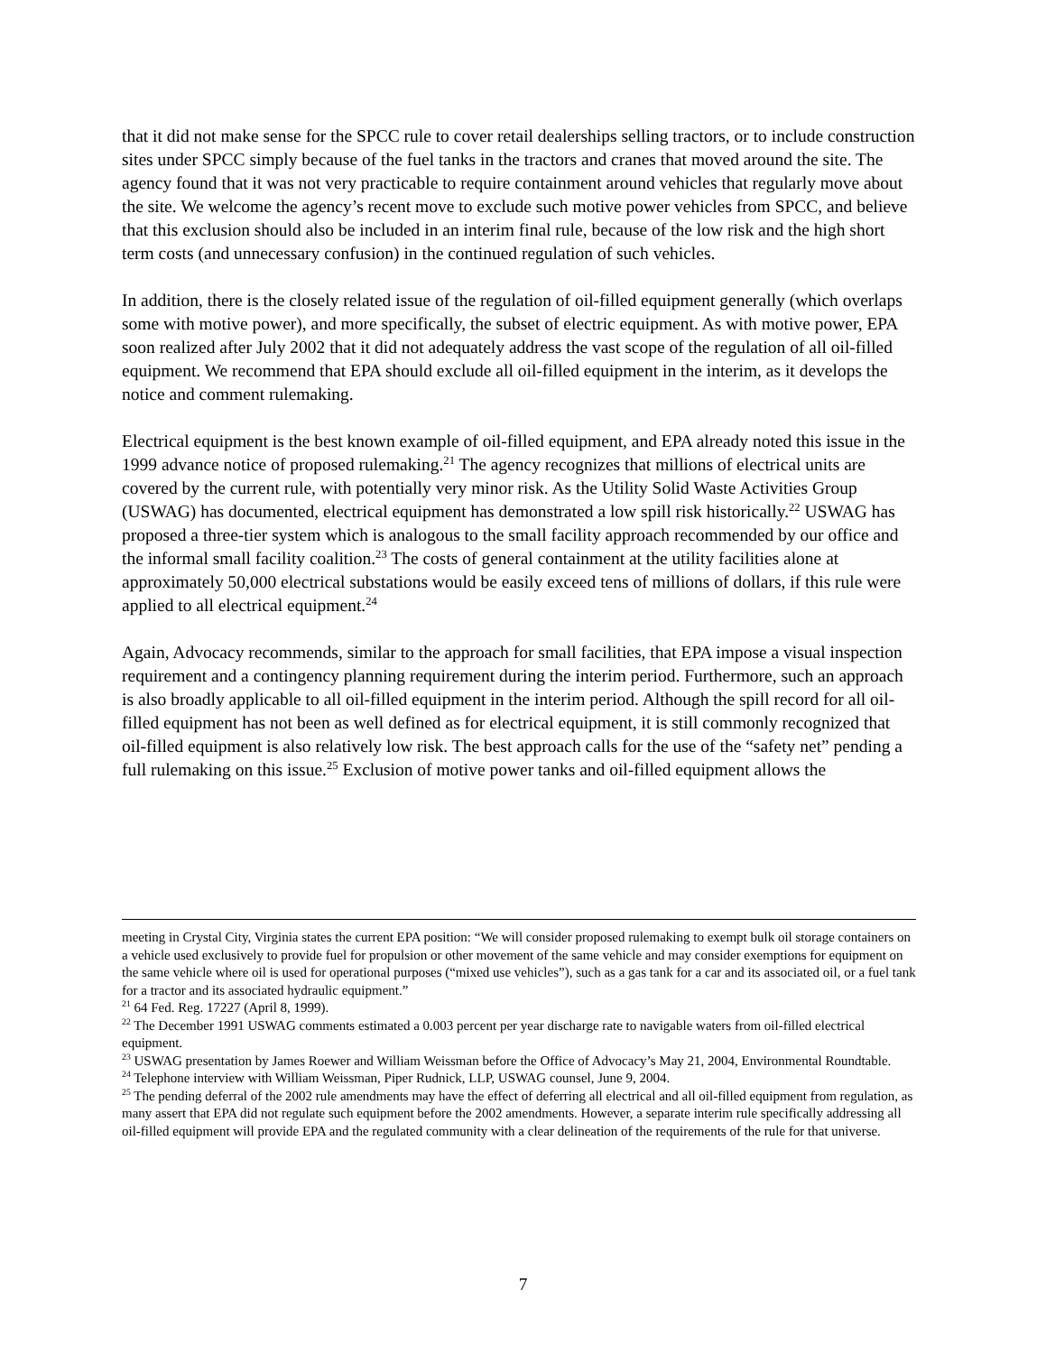that it did not make sense for the SPCC rule to cover retail dealerships selling tractors, or to include construction sites under SPCC simply because of the fuel tanks in the tractors and cranes that moved around the site. The agency found that it was not very practicable to require containment around vehicles that regularly move about the site. We welcome the agency’s recent move to exclude such motive power vehicles from SPCC, and believe that this exclusion should also be included in an interim final rule, because of the low risk and the high short term costs (and unnecessary confusion) in the continued regulation of such vehicles.
In addition, there is the closely related issue of the regulation of oil-filled equipment generally (which overlaps some with motive power), and more specifically, the subset of electric equipment. As with motive power, EPA soon realized after July 2002 that it did not adequately address the vast scope of the regulation of all oil-filled equipment. We recommend that EPA should exclude all oil-filled equipment in the interim, as it develops the notice and comment rulemaking.
Electrical equipment is the best known example of oil-filled equipment, and EPA already noted this issue in the 1999 advance notice of proposed rulemaking.<sup>21</sup> The agency recognizes that millions of electrical units are covered by the current rule, with potentially very minor risk. As the Utility Solid Waste Activities Group (USWAG) has documented, electrical equipment has demonstrated a low spill risk historically.<sup>22</sup> USWAG has proposed a three-tier system which is analogous to the small facility approach recommended by our office and the informal small facility coalition.<sup>23</sup> The costs of general containment at the utility facilities alone at approximately 50,000 electrical substations would be easily exceed tens of millions of dollars, if this rule were applied to all electrical equipment.<sup>24</sup>
Again, Advocacy recommends, similar to the approach for small facilities, that EPA impose a visual inspection requirement and a contingency planning requirement during the interim period. Furthermore, such an approach is also broadly applicable to all oil-filled equipment in the interim period. Although the spill record for all oil-filled equipment has not been as well defined as for electrical equipment, it is still commonly recognized that oil-filled equipment is also relatively low risk. The best approach calls for the use of the “safety net” pending a full rulemaking on this issue.<sup>25</sup> Exclusion of motive power tanks and oil-filled equipment allows the
meeting in Crystal City, Virginia states the current EPA position: “We will consider proposed rulemaking to exempt bulk oil storage containers on a vehicle used exclusively to provide fuel for propulsion or other movement of the same vehicle and may consider exemptions for equipment on the same vehicle where oil is used for operational purposes (“mixed use vehicles”), such as a gas tank for a car and its associated oil, or a fuel tank for a tractor and its associated hydraulic equipment.”
<sup>21</sup> 64 Fed. Reg. 17227 (April 8, 1999).
<sup>22</sup> The December 1991 USWAG comments estimated a 0.003 percent per year discharge rate to navigable waters from oil-filled electrical equipment.
<sup>23</sup> USWAG presentation by James Roewer and William Weissman before the Office of Advocacy’s May 21, 2004, Environmental Roundtable.
<sup>24</sup> Telephone interview with William Weissman, Piper Rudnick, LLP, USWAG counsel, June 9, 2004.
<sup>25</sup> The pending deferral of the 2002 rule amendments may have the effect of deferring all electrical and all oil-filled equipment from regulation, as many assert that EPA did not regulate such equipment before the 2002 amendments. However, a separate interim rule specifically addressing all oil-filled equipment will provide EPA and the regulated community with a clear delineation of the requirements of the rule for that universe.
7